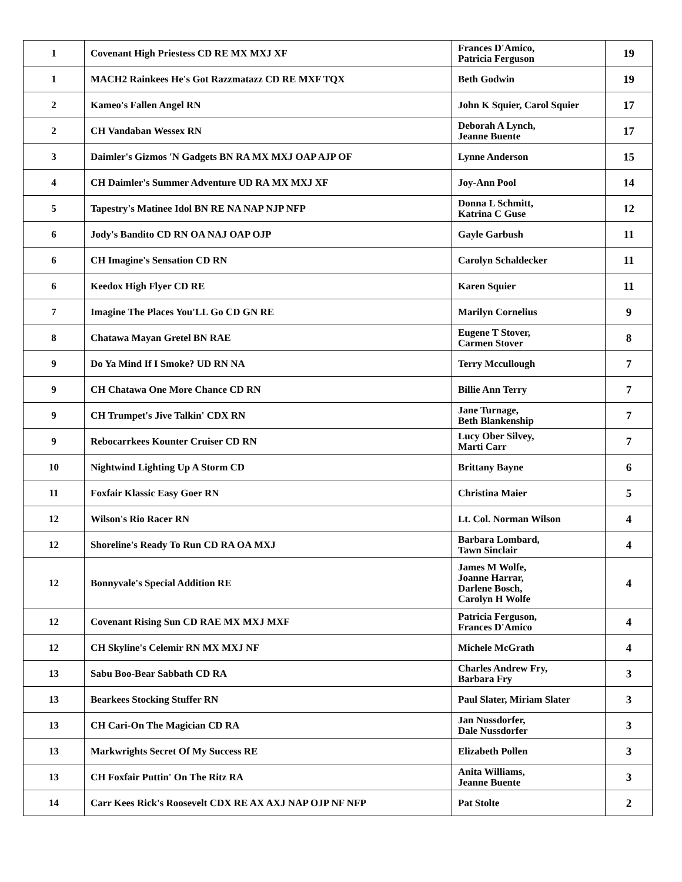| 1 | Covenant High Priestess CD RE MX MXJ XF | Frances D'Amico, Patricia Ferguson | 19 |
| 1 | MACH2 Rainkees He's Got Razzmatazz CD RE MXF TQX | Beth Godwin | 19 |
| 2 | Kameo's Fallen Angel RN | John K Squier, Carol Squier | 17 |
| 2 | CH Vandaban Wessex RN | Deborah A Lynch, Jeanne Buente | 17 |
| 3 | Daimler's Gizmos 'N Gadgets BN RA MX MXJ OAP AJP OF | Lynne Anderson | 15 |
| 4 | CH Daimler's Summer Adventure UD RA MX MXJ XF | Joy-Ann Pool | 14 |
| 5 | Tapestry's Matinee Idol BN RE NA NAP NJP NFP | Donna L Schmitt, Katrina C Guse | 12 |
| 6 | Jody's Bandito CD RN OA NAJ OAP OJP | Gayle Garbush | 11 |
| 6 | CH Imagine's Sensation CD RN | Carolyn Schaldecker | 11 |
| 6 | Keedox High Flyer CD RE | Karen Squier | 11 |
| 7 | Imagine The Places You'LL Go CD GN RE | Marilyn Cornelius | 9 |
| 8 | Chatawa Mayan Gretel BN RAE | Eugene T Stover, Carmen Stover | 8 |
| 9 | Do Ya Mind If I Smoke? UD RN NA | Terry Mccullough | 7 |
| 9 | CH Chatawa One More Chance CD RN | Billie Ann Terry | 7 |
| 9 | CH Trumpet's Jive Talkin' CDX RN | Jane Turnage, Beth Blankenship | 7 |
| 9 | Rebocarrkees Kounter Cruiser CD RN | Lucy Ober Silvey, Marti Carr | 7 |
| 10 | Nightwind Lighting Up A Storm CD | Brittany Bayne | 6 |
| 11 | Foxfair Klassic Easy Goer RN | Christina Maier | 5 |
| 12 | Wilson's Rio Racer RN | Lt. Col. Norman Wilson | 4 |
| 12 | Shoreline's Ready To Run CD RA OA MXJ | Barbara Lombard, Tawn Sinclair | 4 |
| 12 | Bonnyvale's Special Addition RE | James M Wolfe, Joanne Harrar, Darlene Bosch, Carolyn H Wolfe | 4 |
| 12 | Covenant Rising Sun CD RAE MX MXJ MXF | Patricia Ferguson, Frances D'Amico | 4 |
| 12 | CH Skyline's Celemir RN MX MXJ NF | Michele McGrath | 4 |
| 13 | Sabu Boo-Bear Sabbath CD RA | Charles Andrew Fry, Barbara Fry | 3 |
| 13 | Bearkees Stocking Stuffer RN | Paul Slater, Miriam Slater | 3 |
| 13 | CH Cari-On The Magician CD RA | Jan Nussdorfer, Dale Nussdorfer | 3 |
| 13 | Markwrights Secret Of My Success RE | Elizabeth Pollen | 3 |
| 13 | CH Foxfair Puttin' On The Ritz RA | Anita Williams, Jeanne Buente | 3 |
| 14 | Carr Kees Rick's Roosevelt CDX RE AX AXJ NAP OJP NF NFP | Pat Stolte | 2 |